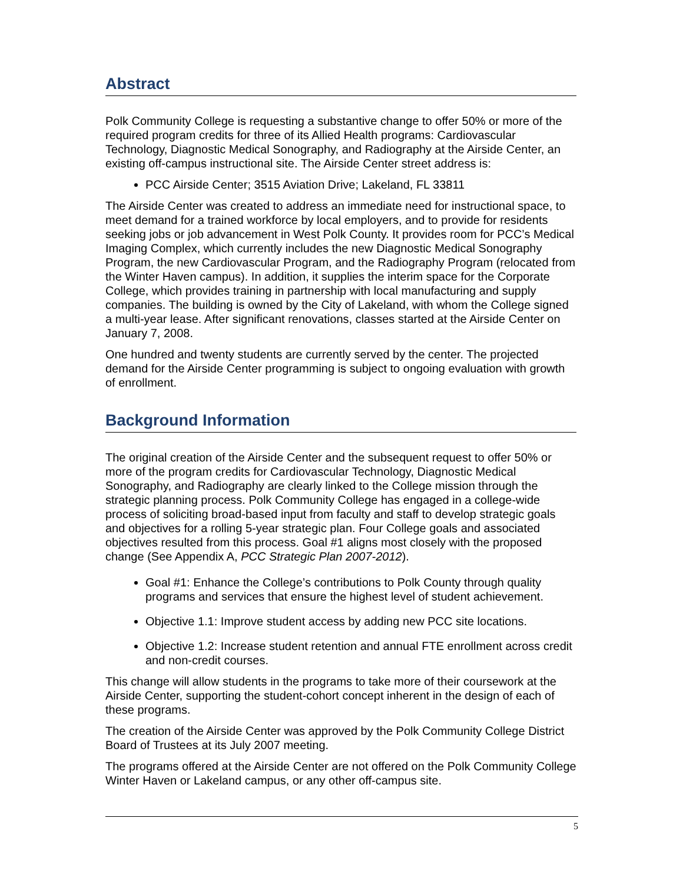Abstract
Polk Community College is requesting a substantive change to offer 50% or more of the required program credits for three of its Allied Health programs: Cardiovascular Technology, Diagnostic Medical Sonography, and Radiography at the Airside Center, an existing off-campus instructional site. The Airside Center street address is:
PCC Airside Center; 3515 Aviation Drive; Lakeland, FL 33811
The Airside Center was created to address an immediate need for instructional space, to meet demand for a trained workforce by local employers, and to provide for residents seeking jobs or job advancement in West Polk County. It provides room for PCC’s Medical Imaging Complex, which currently includes the new Diagnostic Medical Sonography Program, the new Cardiovascular Program, and the Radiography Program (relocated from the Winter Haven campus). In addition, it supplies the interim space for the Corporate College, which provides training in partnership with local manufacturing and supply companies. The building is owned by the City of Lakeland, with whom the College signed a multi-year lease. After significant renovations, classes started at the Airside Center on January 7, 2008.
One hundred and twenty students are currently served by the center. The projected demand for the Airside Center programming is subject to ongoing evaluation with growth of enrollment.
Background Information
The original creation of the Airside Center and the subsequent request to offer 50% or more of the program credits for Cardiovascular Technology, Diagnostic Medical Sonography, and Radiography are clearly linked to the College mission through the strategic planning process. Polk Community College has engaged in a college-wide process of soliciting broad-based input from faculty and staff to develop strategic goals and objectives for a rolling 5-year strategic plan. Four College goals and associated objectives resulted from this process. Goal #1 aligns most closely with the proposed change (See Appendix A, PCC Strategic Plan 2007-2012).
Goal #1: Enhance the College’s contributions to Polk County through quality programs and services that ensure the highest level of student achievement.
Objective 1.1: Improve student access by adding new PCC site locations.
Objective 1.2: Increase student retention and annual FTE enrollment across credit and non-credit courses.
This change will allow students in the programs to take more of their coursework at the Airside Center, supporting the student-cohort concept inherent in the design of each of these programs.
The creation of the Airside Center was approved by the Polk Community College District Board of Trustees at its July 2007 meeting.
The programs offered at the Airside Center are not offered on the Polk Community College Winter Haven or Lakeland campus, or any other off-campus site.
5